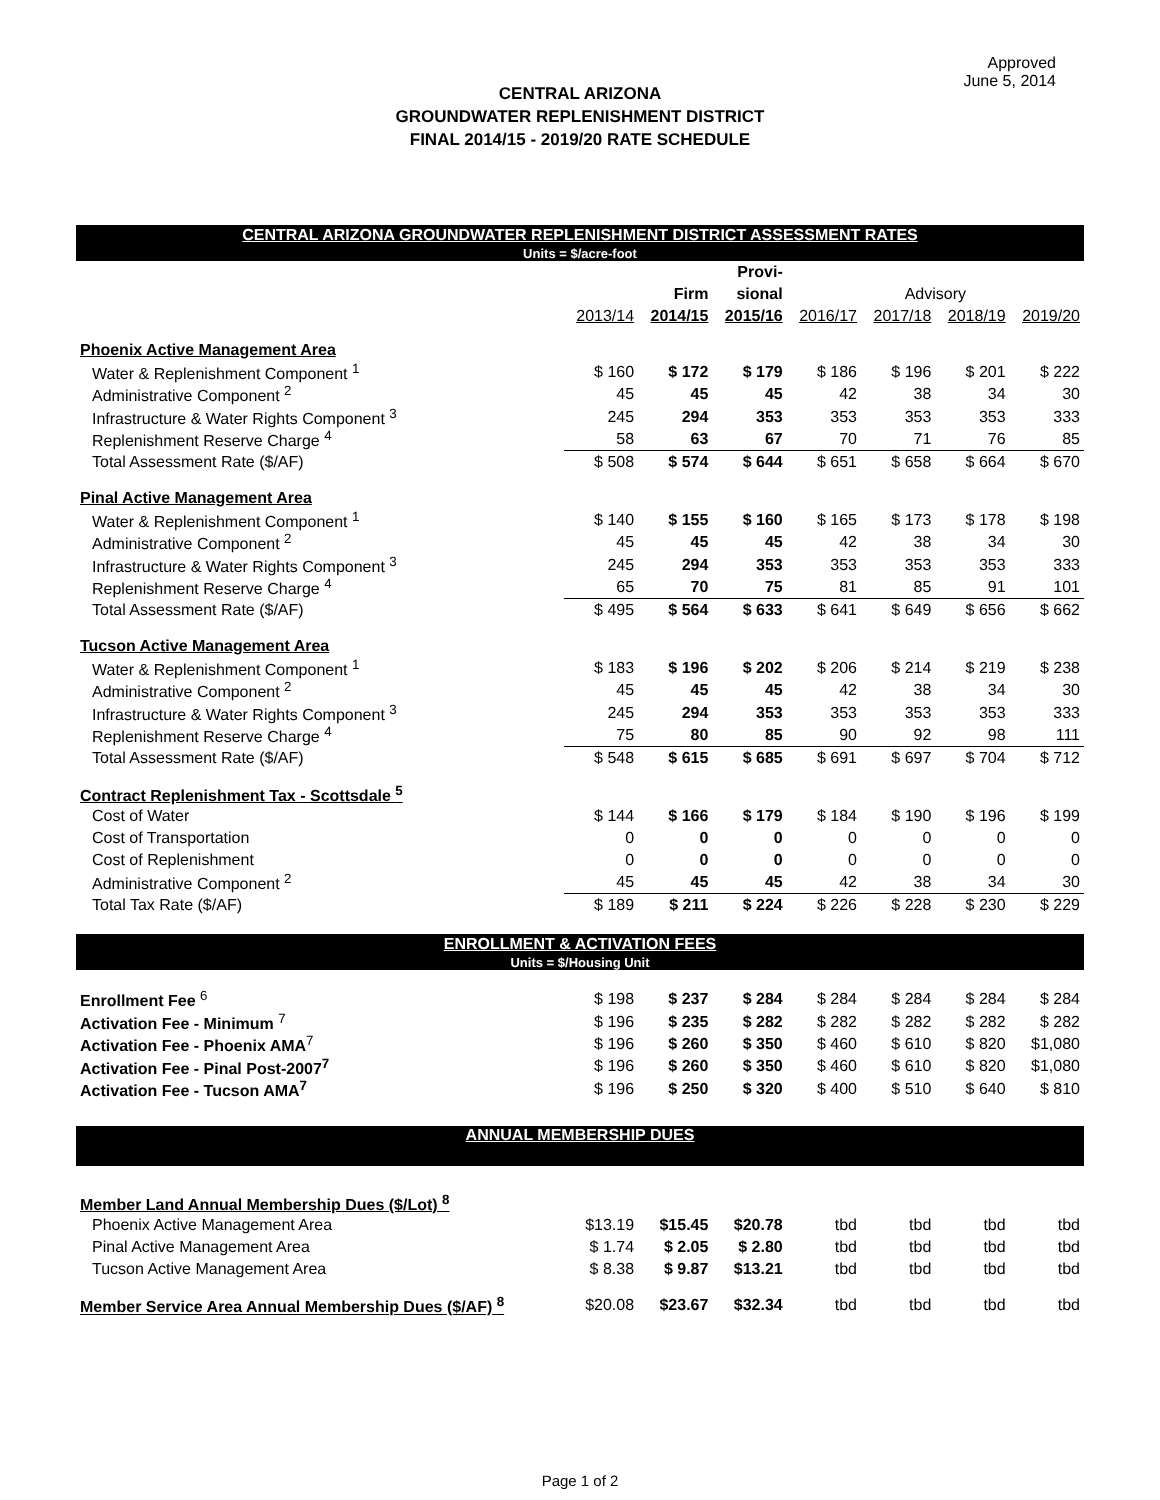Approved
June 5, 2014
CENTRAL ARIZONA
GROUNDWATER REPLENISHMENT DISTRICT
FINAL 2014/15 - 2019/20 RATE SCHEDULE
| CENTRAL ARIZONA GROUNDWATER REPLENISHMENT DISTRICT ASSESSMENT RATES | | | | | | | |
| Units = $/acre-foot | | | | | | | |
| | | | Provi- | | | | |
| | | Firm | sional | Advisory | | | |
| | 2013/14 | 2014/15 | 2015/16 | 2016/17 | 2017/18 | 2018/19 | 2019/20 |
| Phoenix Active Management Area | | | | | | | |
| Water & Replenishment Component <sup>1</sup> | $ 160 | $ 172 | $ 179 | $ 186 | $ 196 | $ 201 | $ 222 |
| Administrative Component <sup>2</sup> | 45 | 45 | 45 | 42 | 38 | 34 | 30 |
| Infrastructure & Water Rights Component <sup>3</sup> | 245 | 294 | 353 | 353 | 353 | 353 | 333 |
| Replenishment Reserve Charge <sup>4</sup> | 58 | 63 | 67 | 70 | 71 | 76 | 85 |
| Total Assessment Rate ($/AF) | $ 508 | $ 574 | $ 644 | $ 651 | $ 658 | $ 664 | $ 670 |
| Pinal Active Management Area | | | | | | | |
| Water & Replenishment Component <sup>1</sup> | $ 140 | $ 155 | $ 160 | $ 165 | $ 173 | $ 178 | $ 198 |
| Administrative Component <sup>2</sup> | 45 | 45 | 45 | 42 | 38 | 34 | 30 |
| Infrastructure & Water Rights Component <sup>3</sup> | 245 | 294 | 353 | 353 | 353 | 353 | 333 |
| Replenishment Reserve Charge <sup>4</sup> | 65 | 70 | 75 | 81 | 85 | 91 | 101 |
| Total Assessment Rate ($/AF) | $ 495 | $ 564 | $ 633 | $ 641 | $ 649 | $ 656 | $ 662 |
| Tucson Active Management Area | | | | | | | |
| Water & Replenishment Component <sup>1</sup> | $ 183 | $ 196 | $ 202 | $ 206 | $ 214 | $ 219 | $ 238 |
| Administrative Component <sup>2</sup> | 45 | 45 | 45 | 42 | 38 | 34 | 30 |
| Infrastructure & Water Rights Component <sup>3</sup> | 245 | 294 | 353 | 353 | 353 | 353 | 333 |
| Replenishment Reserve Charge <sup>4</sup> | 75 | 80 | 85 | 90 | 92 | 98 | 111 |
| Total Assessment Rate ($/AF) | $ 548 | $ 615 | $ 685 | $ 691 | $ 697 | $ 704 | $ 712 |
| Contract Replenishment Tax - Scottsdale <sup>5</sup> | | | | | | | |
| Cost of Water | $ 144 | $ 166 | $ 179 | $ 184 | $ 190 | $ 196 | $ 199 |
| Cost of Transportation | 0 | 0 | 0 | 0 | 0 | 0 | 0 |
| Cost of Replenishment | 0 | 0 | 0 | 0 | 0 | 0 | 0 |
| Administrative Component <sup>2</sup> | 45 | 45 | 45 | 42 | 38 | 34 | 30 |
| Total Tax Rate ($/AF) | $ 189 | $ 211 | $ 224 | $ 226 | $ 228 | $ 230 | $ 229 |
| ENROLLMENT & ACTIVATION FEES | | | | | | | |
| Units = $/Housing Unit | | | | | | | |
| Enrollment Fee <sup>6</sup> | $ 198 | $ 237 | $ 284 | $ 284 | $ 284 | $ 284 | $ 284 |
| Activation Fee - Minimum <sup>7</sup> | $ 196 | $ 235 | $ 282 | $ 282 | $ 282 | $ 282 | $ 282 |
| Activation Fee - Phoenix AMA<sup>7</sup> | $ 196 | $ 260 | $ 350 | $ 460 | $ 610 | $ 820 | $1,080 |
| Activation Fee - Pinal Post-2007<sup>7</sup> | $ 196 | $ 260 | $ 350 | $ 460 | $ 610 | $ 820 | $1,080 |
| Activation Fee - Tucson AMA<sup>7</sup> | $ 196 | $ 250 | $ 320 | $ 400 | $ 510 | $ 640 | $ 810 |
| ANNUAL MEMBERSHIP DUES | | | | | | | |
| Member Land Annual Membership Dues ($/Lot) <sup>8</sup> | | | | | | | |
| Phoenix Active Management Area | $13.19 | $15.45 | $20.78 | tbd | tbd | tbd | tbd |
| Pinal Active Management Area | $ 1.74 | $ 2.05 | $ 2.80 | tbd | tbd | tbd | tbd |
| Tucson Active Management Area | $ 8.38 | $ 9.87 | $13.21 | tbd | tbd | tbd | tbd |
| Member Service Area Annual Membership Dues ($/AF) <sup>8</sup> | $20.08 | $23.67 | $32.34 | tbd | tbd | tbd | tbd |
Page 1 of 2